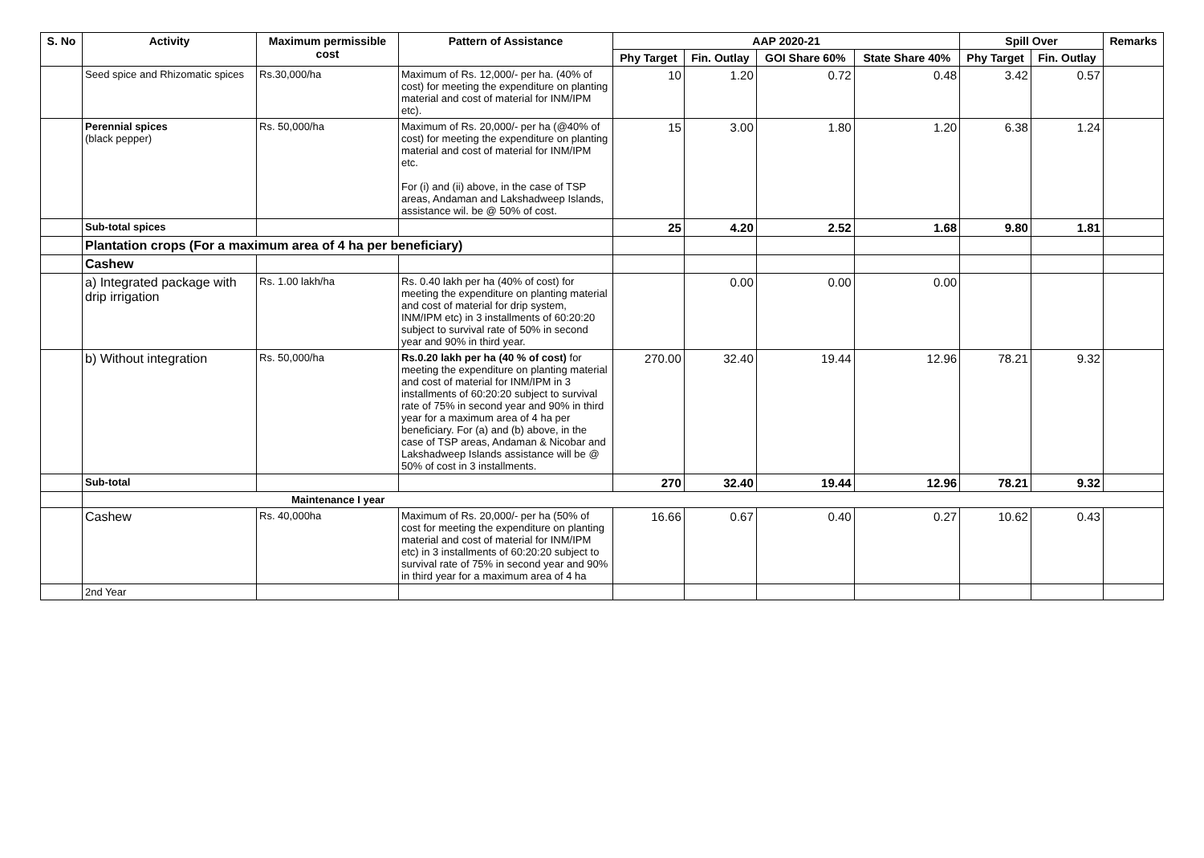| S. No | Activity | Maximum permissible cost | Pattern of Assistance | AAP 2020-21 | | | | Spill Over | | Remarks |
| --- | --- | --- | --- | --- | --- | --- | --- | --- | --- | --- |
| | | | | Phy Target | Fin. Outlay | GOI Share 60% | State Share 40% | Phy Target | Fin. Outlay | |
| | Seed spice and Rhizomatic spices | Rs.30,000/ha | Maximum of Rs. 12,000/- per ha. (40% of cost) for meeting the expenditure on planting material and cost of material for INM/IPM etc). | 10 | 1.20 | 0.72 | 0.48 | 3.42 | 0.57 | |
| | Perennial spices (black pepper) | Rs. 50,000/ha | Maximum of Rs. 20,000/- per ha (@40% of cost) for meeting the expenditure on planting material and cost of material for INM/IPM etc. For (i) and (ii) above, in the case of TSP areas, Andaman and Lakshadweep Islands, assistance wil. be @ 50% of cost. | 15 | 3.00 | 1.80 | 1.20 | 6.38 | 1.24 | |
| | Sub-total spices | | | 25 | 4.20 | 2.52 | 1.68 | 9.80 | 1.81 | |
| | Plantation crops (For a maximum area of 4 ha per beneficiary) | | | | | | | | | |
| | Cashew | | | | | | | | | |
| | a) Integrated package with drip irrigation | Rs. 1.00 lakh/ha | Rs. 0.40 lakh per ha (40% of cost) for meeting the expenditure on planting material and cost of material for drip system, INM/IPM etc) in 3 installments of 60:20:20 subject to survival rate of 50% in second year and 90% in third year. | | 0.00 | 0.00 | 0.00 | | | |
| | b) Without integration | Rs. 50,000/ha | Rs.0.20 lakh per ha (40 % of cost) for meeting the expenditure on planting material and cost of material for INM/IPM in 3 installments of 60:20:20 subject to survival rate of 75% in second year and 90% in third year for a maximum area of 4 ha per beneficiary. For (a) and (b) above, in the case of TSP areas, Andaman & Nicobar and Lakshadweep Islands assistance will be @ 50% of cost in 3 installments. | 270.00 | 32.40 | 19.44 | 12.96 | 78.21 | 9.32 | |
| | Sub-total | | | 270 | 32.40 | 19.44 | 12.96 | 78.21 | 9.32 | |
| | Maintenance I year | | | | | | | | | |
| | Cashew | Rs. 40,000ha | Maximum of Rs. 20,000/- per ha (50% of cost for meeting the expenditure on planting material and cost of material for INM/IPM etc) in 3 installments of 60:20:20 subject to survival rate of 75% in second year and 90% in third year for a maximum area of 4 ha | 16.66 | 0.67 | 0.40 | 0.27 | 10.62 | 0.43 | |
| | 2nd Year | | | | | | | | | |